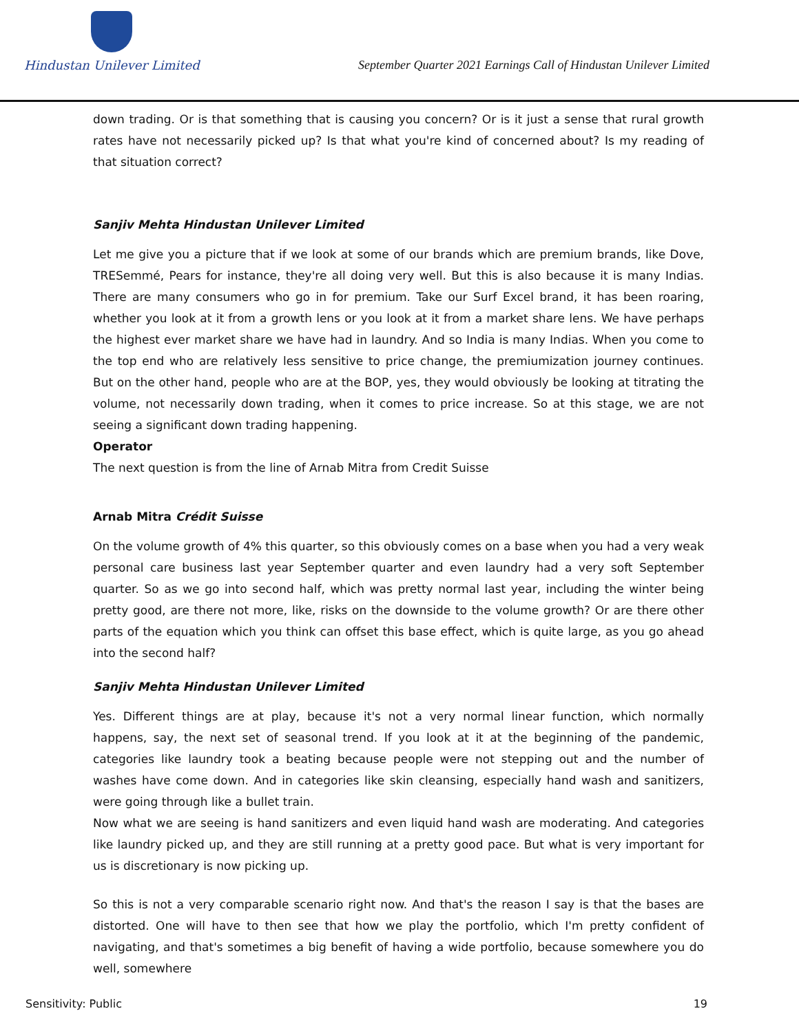Hindustan Unilever Limited
September Quarter 2021 Earnings Call of Hindustan Unilever Limited
down trading. Or is that something that is causing you concern? Or is it just a sense that rural growth rates have not necessarily picked up? Is that what you're kind of concerned about? Is my reading of that situation correct?
Sanjiv Mehta Hindustan Unilever Limited
Let me give you a picture that if we look at some of our brands which are premium brands, like Dove, TRESemmé, Pears for instance, they're all doing very well. But this is also because it is many Indias. There are many consumers who go in for premium. Take our Surf Excel brand, it has been roaring, whether you look at it from a growth lens or you look at it from a market share lens. We have perhaps the highest ever market share we have had in laundry. And so India is many Indias. When you come to the top end who are relatively less sensitive to price change, the premiumization journey continues. But on the other hand, people who are at the BOP, yes, they would obviously be looking at titrating the volume, not necessarily down trading, when it comes to price increase. So at this stage, we are not seeing a significant down trading happening.
Operator
The next question is from the line of Arnab Mitra from Credit Suisse
Arnab Mitra Crédit Suisse
On the volume growth of 4% this quarter, so this obviously comes on a base when you had a very weak personal care business last year September quarter and even laundry had a very soft September quarter. So as we go into second half, which was pretty normal last year, including the winter being pretty good, are there not more, like, risks on the downside to the volume growth? Or are there other parts of the equation which you think can offset this base effect, which is quite large, as you go ahead into the second half?
Sanjiv Mehta Hindustan Unilever Limited
Yes. Different things are at play, because it's not a very normal linear function, which normally happens, say, the next set of seasonal trend. If you look at it at the beginning of the pandemic, categories like laundry took a beating because people were not stepping out and the number of washes have come down. And in categories like skin cleansing, especially hand wash and sanitizers, were going through like a bullet train.
Now what we are seeing is hand sanitizers and even liquid hand wash are moderating. And categories like laundry picked up, and they are still running at a pretty good pace. But what is very important for us is discretionary is now picking up.
So this is not a very comparable scenario right now. And that's the reason I say is that the bases are distorted. One will have to then see that how we play the portfolio, which I'm pretty confident of navigating, and that's sometimes a big benefit of having a wide portfolio, because somewhere you do well, somewhere
Sensitivity: Public 19